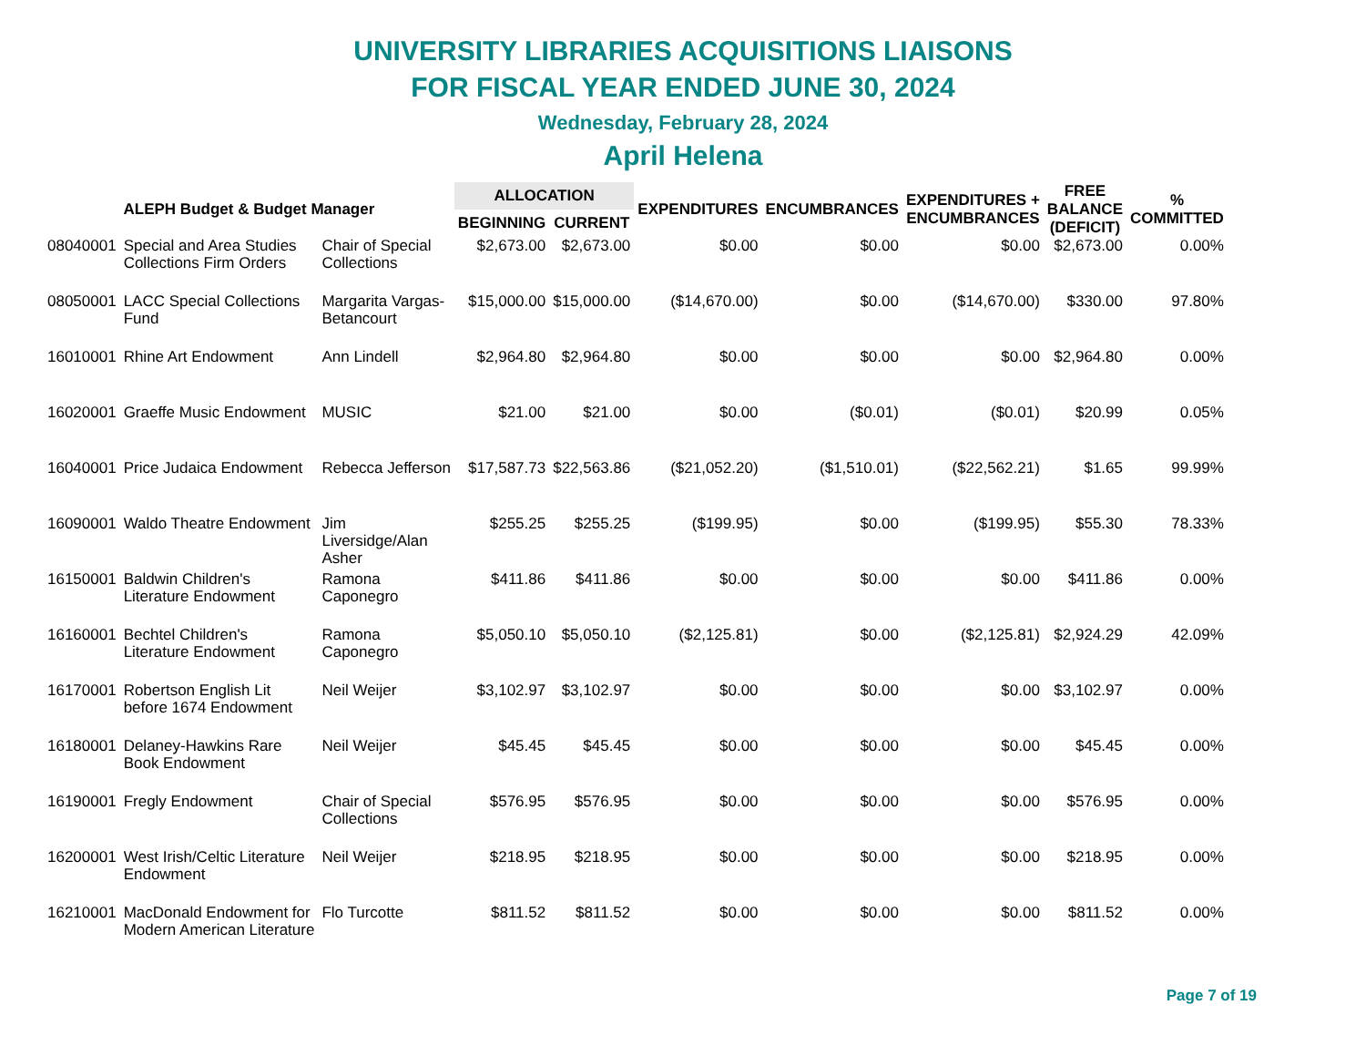UNIVERSITY LIBRARIES ACQUISITIONS LIAISONS
FOR FISCAL YEAR ENDED JUNE 30, 2024
Wednesday, February 28, 2024
April Helena
| ALEPH Budget & Budget Manager | | | ALLOCATION | | EXPENDITURES | ENCUMBRANCES | EXPENDITURES + ENCUMBRANCES | FREE BALANCE (DEFICIT) | % COMMITTED |
| --- | --- | --- | --- | --- | --- | --- | --- | --- | --- |
| | | | BEGINNING | CURRENT | | | | | |
| 08040001 | Special and Area Studies Collections Firm Orders | Chair of Special Collections | $2,673.00 | $2,673.00 | $0.00 | $0.00 | $0.00 | $2,673.00 | 0.00% |
| 08050001 | LACC Special Collections Fund | Margarita Vargas- Betancourt | $15,000.00 | $15,000.00 | ($14,670.00) | $0.00 | ($14,670.00) | $330.00 | 97.80% |
| 16010001 | Rhine Art Endowment | Ann Lindell | $2,964.80 | $2,964.80 | $0.00 | $0.00 | $0.00 | $2,964.80 | 0.00% |
| 16020001 | Graeffe Music Endowment | MUSIC | $21.00 | $21.00 | $0.00 | ($0.01) | ($0.01) | $20.99 | 0.05% |
| 16040001 | Price Judaica Endowment | Rebecca Jefferson | $17,587.73 | $22,563.86 | ($21,052.20) | ($1,510.01) | ($22,562.21) | $1.65 | 99.99% |
| 16090001 | Waldo Theatre Endowment | Jim Liversidge/Alan Asher | $255.25 | $255.25 | ($199.95) | $0.00 | ($199.95) | $55.30 | 78.33% |
| 16150001 | Baldwin Children's Literature Endowment | Ramona Caponegro | $411.86 | $411.86 | $0.00 | $0.00 | $0.00 | $411.86 | 0.00% |
| 16160001 | Bechtel Children's Literature Endowment | Ramona Caponegro | $5,050.10 | $5,050.10 | ($2,125.81) | $0.00 | ($2,125.81) | $2,924.29 | 42.09% |
| 16170001 | Robertson English Lit before 1674 Endowment | Neil Weijer | $3,102.97 | $3,102.97 | $0.00 | $0.00 | $0.00 | $3,102.97 | 0.00% |
| 16180001 | Delaney-Hawkins Rare Book Endowment | Neil Weijer | $45.45 | $45.45 | $0.00 | $0.00 | $0.00 | $45.45 | 0.00% |
| 16190001 | Fregly Endowment | Chair of Special Collections | $576.95 | $576.95 | $0.00 | $0.00 | $0.00 | $576.95 | 0.00% |
| 16200001 | West Irish/Celtic Literature Endowment | Neil Weijer | $218.95 | $218.95 | $0.00 | $0.00 | $0.00 | $218.95 | 0.00% |
| 16210001 | MacDonald Endowment for Modern American Literature | Flo Turcotte | $811.52 | $811.52 | $0.00 | $0.00 | $0.00 | $811.52 | 0.00% |
Page 7 of 19